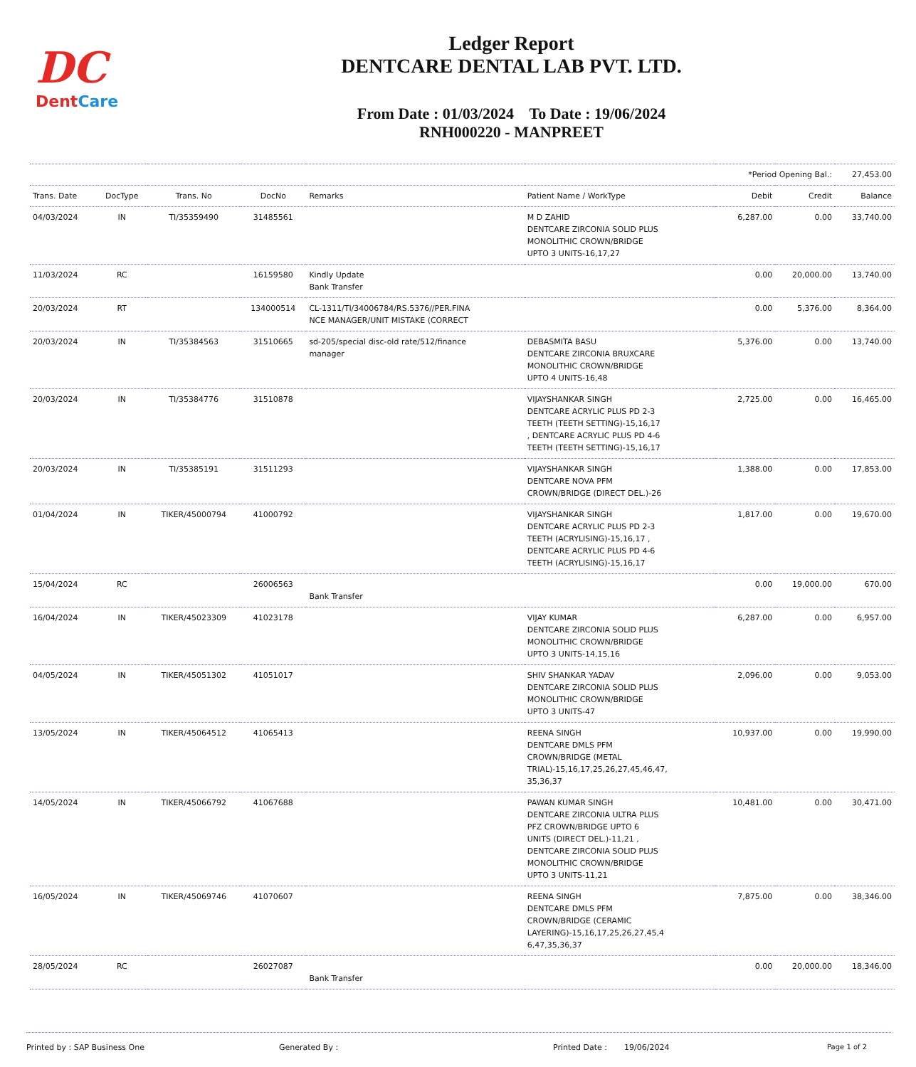DC
DentCare
Ledger Report
DENTCARE DENTAL LAB PVT. LTD.
From Date : 01/03/2024 To Date : 19/06/2024
RNH000220 - MANPREET
| | | | | | | *Period Opening Bal.: | | 27,453.00 |
| Trans. Date | DocType | Trans. No | DocNo | Remarks | Patient Name / WorkType | Debit | Credit | Balance |
| 04/03/2024 | IN | TI/35359490 | 31485561 | | M D ZAHID DENTCARE ZIRCONIA SOLID PLUS MONOLITHIC CROWN/BRIDGE UPTO 3 UNITS-16,17,27 | 6,287.00 | 0.00 | 33,740.00 |
| 11/03/2024 | RC | | 16159580 | Kindly Update Bank Transfer | | 0.00 | 20,000.00 | 13,740.00 |
| 20/03/2024 | RT | | 134000514 | CL-1311/TI/34006784/RS.5376//PER.FINA NCE MANAGER/UNIT MISTAKE (CORRECT | | 0.00 | 5,376.00 | 8,364.00 |
| 20/03/2024 | IN | TI/35384563 | 31510665 | sd-205/special disc-old rate/512/finance manager | DEBASMITA BASU DENTCARE ZIRCONIA BRUXCARE MONOLITHIC CROWN/BRIDGE UPTO 4 UNITS-16,48 | 5,376.00 | 0.00 | 13,740.00 |
| 20/03/2024 | IN | TI/35384776 | 31510878 | | VIJAYSHANKAR SINGH DENTCARE ACRYLIC PLUS PD 2-3 TEETH (TEETH SETTING)-15,16,17 , DENTCARE ACRYLIC PLUS PD 4-6 TEETH (TEETH SETTING)-15,16,17 | 2,725.00 | 0.00 | 16,465.00 |
| 20/03/2024 | IN | TI/35385191 | 31511293 | | VIJAYSHANKAR SINGH DENTCARE NOVA PFM CROWN/BRIDGE (DIRECT DEL.)-26 | 1,388.00 | 0.00 | 17,853.00 |
| 01/04/2024 | IN | TIKER/45000794 | 41000792 | | VIJAYSHANKAR SINGH DENTCARE ACRYLIC PLUS PD 2-3 TEETH (ACRYLISING)-15,16,17 , DENTCARE ACRYLIC PLUS PD 4-6 TEETH (ACRYLISING)-15,16,17 | 1,817.00 | 0.00 | 19,670.00 |
| 15/04/2024 | RC | | 26006563 | Bank Transfer | | 0.00 | 19,000.00 | 670.00 |
| 16/04/2024 | IN | TIKER/45023309 | 41023178 | | VIJAY KUMAR DENTCARE ZIRCONIA SOLID PLUS MONOLITHIC CROWN/BRIDGE UPTO 3 UNITS-14,15,16 | 6,287.00 | 0.00 | 6,957.00 |
| 04/05/2024 | IN | TIKER/45051302 | 41051017 | | SHIV SHANKAR YADAV DENTCARE ZIRCONIA SOLID PLUS MONOLITHIC CROWN/BRIDGE UPTO 3 UNITS-47 | 2,096.00 | 0.00 | 9,053.00 |
| 13/05/2024 | IN | TIKER/45064512 | 41065413 | | REENA SINGH DENTCARE DMLS PFM CROWN/BRIDGE (METAL TRIAL)-15,16,17,25,26,27,45,46,47, 35,36,37 | 10,937.00 | 0.00 | 19,990.00 |
| 14/05/2024 | IN | TIKER/45066792 | 41067688 | | PAWAN KUMAR SINGH DENTCARE ZIRCONIA ULTRA PLUS PFZ CROWN/BRIDGE UPTO 6 UNITS (DIRECT DEL.)-11,21 , DENTCARE ZIRCONIA SOLID PLUS MONOLITHIC CROWN/BRIDGE UPTO 3 UNITS-11,21 | 10,481.00 | 0.00 | 30,471.00 |
| 16/05/2024 | IN | TIKER/45069746 | 41070607 | | REENA SINGH DENTCARE DMLS PFM CROWN/BRIDGE (CERAMIC LAYERING)-15,16,17,25,26,27,45,4 6,47,35,36,37 | 7,875.00 | 0.00 | 38,346.00 |
| 28/05/2024 | RC | | 26027087 | Bank Transfer | | 0.00 | 20,000.00 | 18,346.00 |
Printed by : SAP Business One Generated By : Printed Date : 19/06/2024 Page 1 of 2